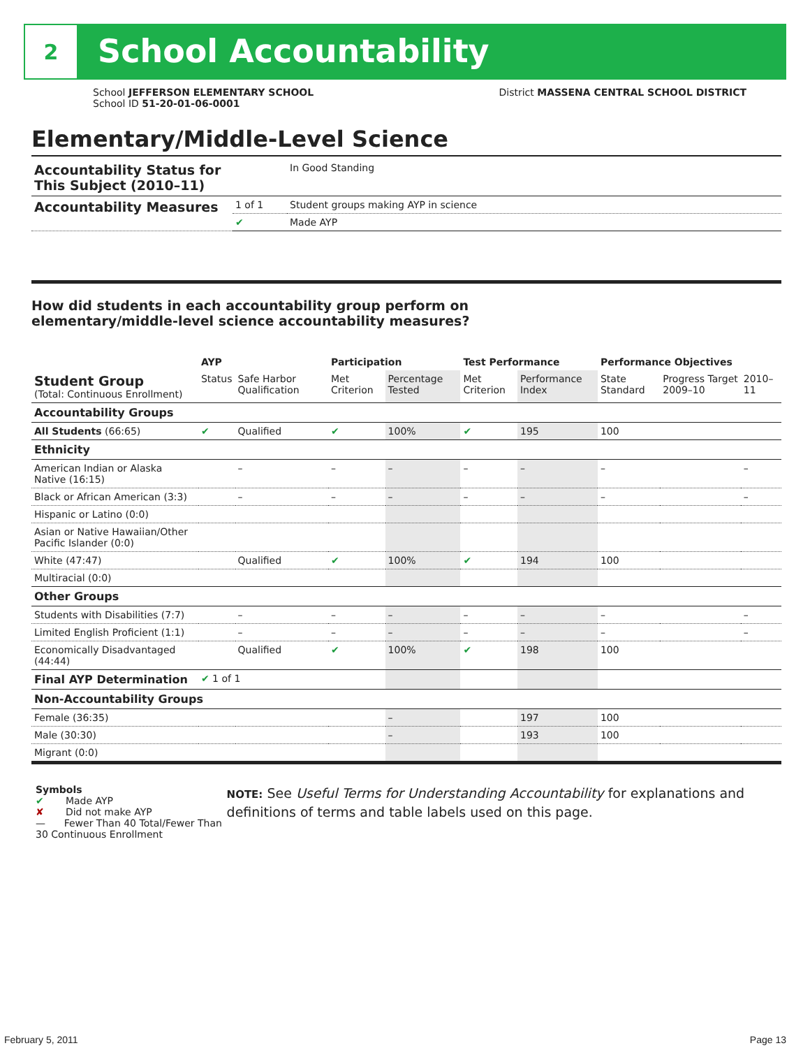2
School Accountability
School JEFFERSON ELEMENTARY SCHOOL
School ID 51-20-01-06-0001
District MASSENA CENTRAL SCHOOL DISTRICT
Elementary/Middle-Level Science
| Accountability Status for This Subject (2010–11) | | In Good Standing |
| Accountability Measures | 1 of 1 | Student groups making AYP in science |
| | ✔ | Made AYP |
How did students in each accountability group perform on
elementary/middle-level science accountability measures?
| | AYP | | Participation | | Test Performance | | Performance Objectives | | |
| Student Group (Total: Continuous Enrollment) | Status | Safe Harbor Qualification | Met Criterion | Percentage Tested | Met Criterion | Performance Index | State Standard | Progress Target 2009–10 | 2010–11 |
| Accountability Groups | | | | | | | | | |
| All Students (66:65) | ✔ | Qualified | ✔ | 100% | ✔ | 195 | 100 | | |
| Ethnicity | | | | | | | | | |
| American Indian or Alaska Native (16:15) | | – | – | – | – | – | – | | – |
| Black or African American (3:3) | | – | – | – | – | – | – | | – |
| Hispanic or Latino (0:0) | | | | | | | | | |
| Asian or Native Hawaiian/Other Pacific Islander (0:0) | | | | | | | | | |
| White (47:47) | | Qualified | ✔ | 100% | ✔ | 194 | 100 | | |
| Multiracial (0:0) | | | | | | | | | |
| Other Groups | | | | | | | | | |
| Students with Disabilities (7:7) | | – | – | – | – | – | – | | – |
| Limited English Proficient (1:1) | | – | – | – | – | – | – | | – |
| Economically Disadvantaged (44:44) | | Qualified | ✔ | 100% | ✔ | 198 | 100 | | |
| Final AYP Determination | ✔ 1 of 1 | | | | | | | | |
| Non-Accountability Groups | | | | | | | | | |
| Female (36:35) | | | | – | | 197 | 100 | | |
| Male (30:30) | | | | – | | 193 | 100 | | |
| Migrant (0:0) | | | | | | | | | |
Symbols
✔ Made AYP
✘ Did not make AYP
— Fewer Than 40 Total/Fewer Than 30 Continuous Enrollment
NOTE: See Useful Terms for Understanding Accountability for explanations and definitions of terms and table labels used on this page.
February 5, 2011 Page 13